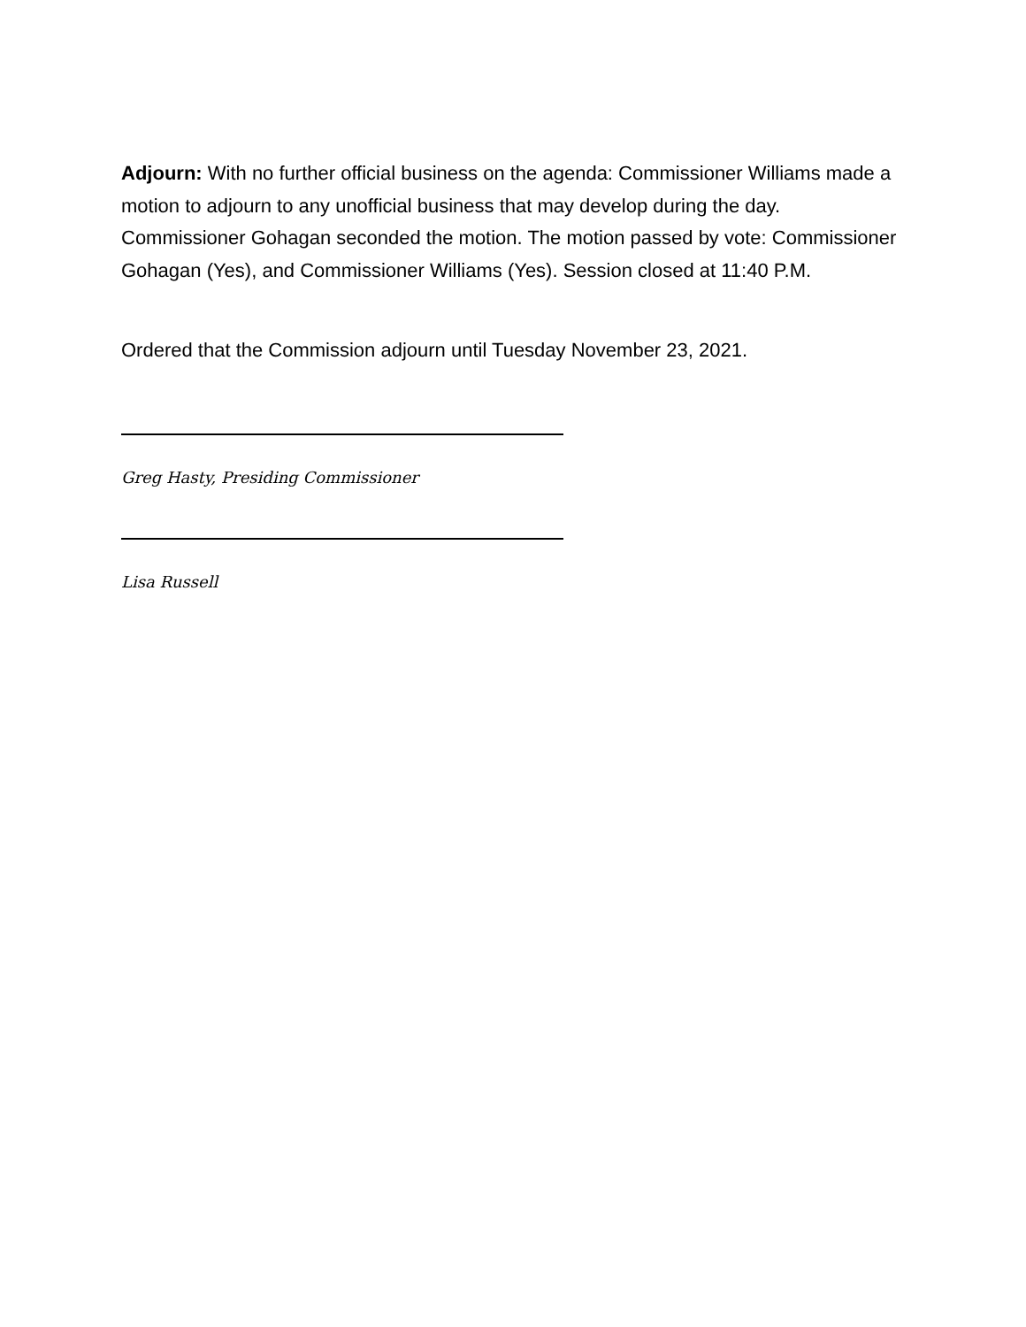Adjourn: With no further official business on the agenda: Commissioner Williams made a motion to adjourn to any unofficial business that may develop during the day. Commissioner Gohagan seconded the motion. The motion passed by vote: Commissioner Gohagan (Yes), and Commissioner Williams (Yes). Session closed at 11:40 P.M.
Ordered that the Commission adjourn until Tuesday November 23, 2021.
Greg Hasty, Presiding Commissioner
Lisa Russell